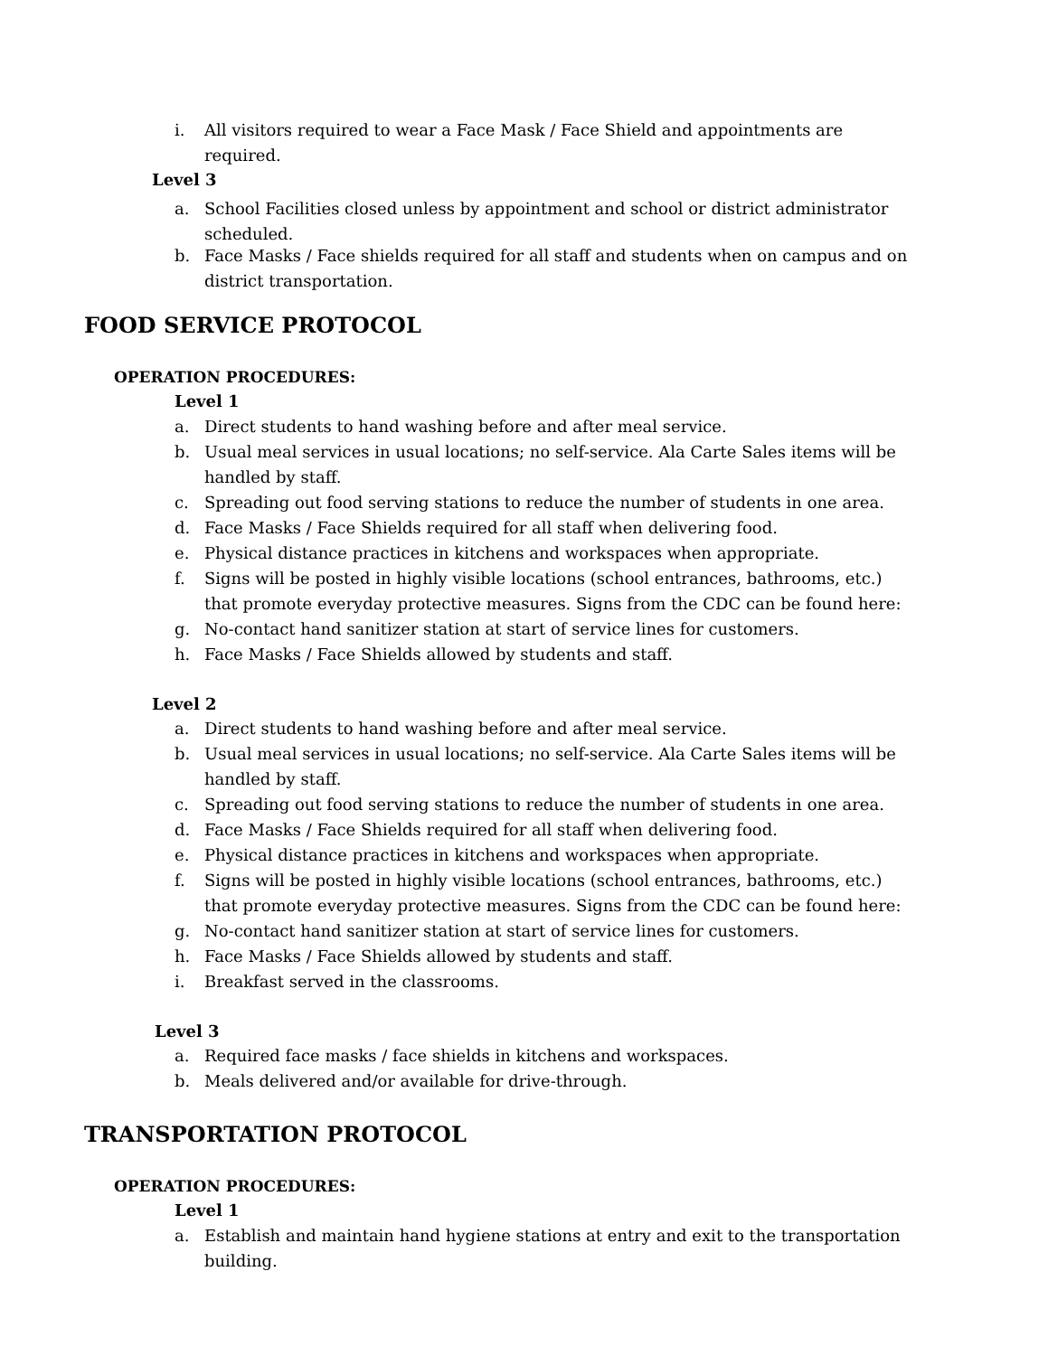i. All visitors required to wear a Face Mask / Face Shield and appointments are required.
Level 3
a. School Facilities closed unless by appointment and school or district administrator scheduled.
b. Face Masks / Face shields required for all staff and students when on campus and on district transportation.
FOOD SERVICE PROTOCOL
OPERATION PROCEDURES:
Level 1
a. Direct students to hand washing before and after meal service.
b. Usual meal services in usual locations; no self-service. Ala Carte Sales items will be handled by staff.
c. Spreading out food serving stations to reduce the number of students in one area.
d. Face Masks / Face Shields required for all staff when delivering food.
e. Physical distance practices in kitchens and workspaces when appropriate.
f. Signs will be posted in highly visible locations (school entrances, bathrooms, etc.) that promote everyday protective measures. Signs from the CDC can be found here:
g. No-contact hand sanitizer station at start of service lines for customers.
h. Face Masks / Face Shields allowed by students and staff.
Level 2
a. Direct students to hand washing before and after meal service.
b. Usual meal services in usual locations; no self-service. Ala Carte Sales items will be handled by staff.
c. Spreading out food serving stations to reduce the number of students in one area.
d. Face Masks / Face Shields required for all staff when delivering food.
e. Physical distance practices in kitchens and workspaces when appropriate.
f. Signs will be posted in highly visible locations (school entrances, bathrooms, etc.) that promote everyday protective measures. Signs from the CDC can be found here:
g. No-contact hand sanitizer station at start of service lines for customers.
h. Face Masks / Face Shields allowed by students and staff.
i. Breakfast served in the classrooms.
Level 3
a. Required face masks / face shields in kitchens and workspaces.
b. Meals delivered and/or available for drive-through.
TRANSPORTATION PROTOCOL
OPERATION PROCEDURES:
Level 1
a. Establish and maintain hand hygiene stations at entry and exit to the transportation building.